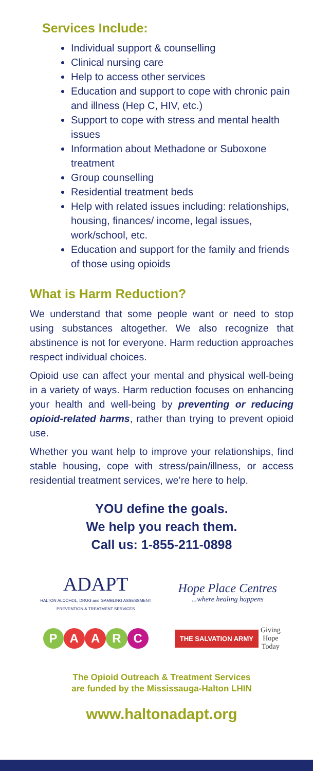Services Include:
Individual support & counselling
Clinical nursing care
Help to access other services
Education and support to cope with chronic pain and illness (Hep C, HIV, etc.)
Support to cope with stress and mental health issues
Information about Methadone or Suboxone treatment
Group counselling
Residential treatment beds
Help with related issues including: relationships, housing, finances/ income, legal issues, work/school, etc.
Education and support for the family and friends of those using opioids
What is Harm Reduction?
We understand that some people want or need to stop using substances altogether. We also recognize that abstinence is not for everyone. Harm reduction approaches respect individual choices.
Opioid use can affect your mental and physical well-being in a variety of ways. Harm reduction focuses on enhancing your health and well-being by preventing or reducing opioid-related harms, rather than trying to prevent opioid use.
Whether you want help to improve your relationships, find stable housing, cope with stress/pain/illness, or access residential treatment services, we’re here to help.
YOU define the goals.
We help you reach them.
Call us: 1-855-211-0898
ADAPT
HALTON ALCOHOL, DRUG and GAMBLING ASSESSMENT PREVENTION & TREATMENT SERVICES
Hope Place Centres
...where healing happens
PAARC
THE SALVATION ARMY Giving
Hope
Today
The Opioid Outreach & Treatment Services
are funded by the Mississauga-Halton LHIN
www.haltonadapt.org